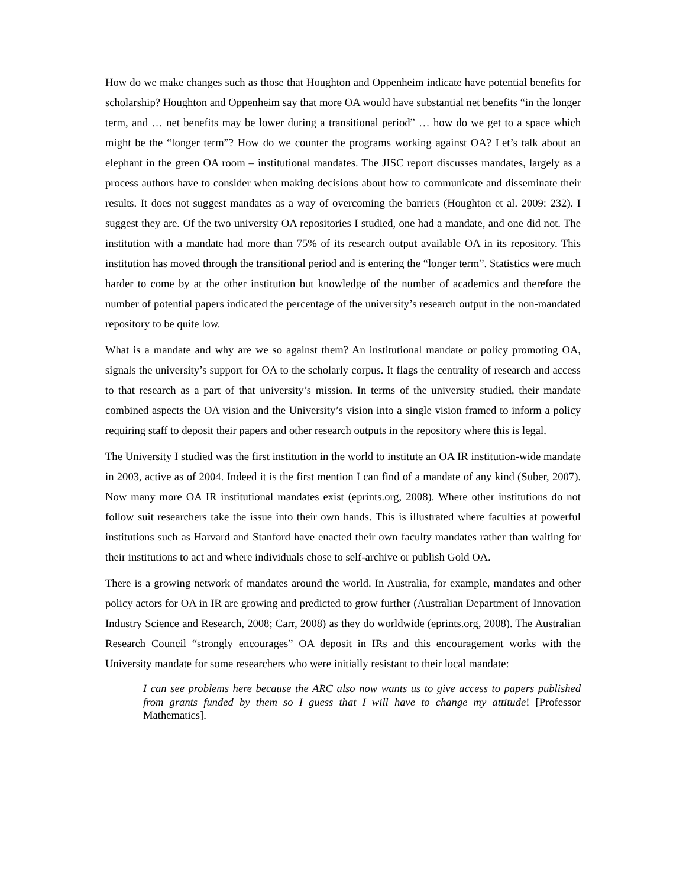How do we make changes such as those that Houghton and Oppenheim indicate have potential benefits for scholarship? Houghton and Oppenheim say that more OA would have substantial net benefits “in the longer term, and … net benefits may be lower during a transitional period” … how do we get to a space which might be the “longer term”? How do we counter the programs working against OA? Let’s talk about an elephant in the green OA room – institutional mandates. The JISC report discusses mandates, largely as a process authors have to consider when making decisions about how to communicate and disseminate their results. It does not suggest mandates as a way of overcoming the barriers (Houghton et al. 2009: 232). I suggest they are. Of the two university OA repositories I studied, one had a mandate, and one did not. The institution with a mandate had more than 75% of its research output available OA in its repository. This institution has moved through the transitional period and is entering the “longer term”. Statistics were much harder to come by at the other institution but knowledge of the number of academics and therefore the number of potential papers indicated the percentage of the university’s research output in the non-mandated repository to be quite low.
What is a mandate and why are we so against them? An institutional mandate or policy promoting OA, signals the university’s support for OA to the scholarly corpus. It flags the centrality of research and access to that research as a part of that university’s mission. In terms of the university studied, their mandate combined aspects the OA vision and the University’s vision into a single vision framed to inform a policy requiring staff to deposit their papers and other research outputs in the repository where this is legal.
The University I studied was the first institution in the world to institute an OA IR institution-wide mandate in 2003, active as of 2004. Indeed it is the first mention I can find of a mandate of any kind (Suber, 2007). Now many more OA IR institutional mandates exist (eprints.org, 2008). Where other institutions do not follow suit researchers take the issue into their own hands. This is illustrated where faculties at powerful institutions such as Harvard and Stanford have enacted their own faculty mandates rather than waiting for their institutions to act and where individuals chose to self-archive or publish Gold OA.
There is a growing network of mandates around the world. In Australia, for example, mandates and other policy actors for OA in IR are growing and predicted to grow further (Australian Department of Innovation Industry Science and Research, 2008; Carr, 2008) as they do worldwide (eprints.org, 2008). The Australian Research Council “strongly encourages” OA deposit in IRs and this encouragement works with the University mandate for some researchers who were initially resistant to their local mandate:
I can see problems here because the ARC also now wants us to give access to papers published from grants funded by them so I guess that I will have to change my attitude! [Professor Mathematics].